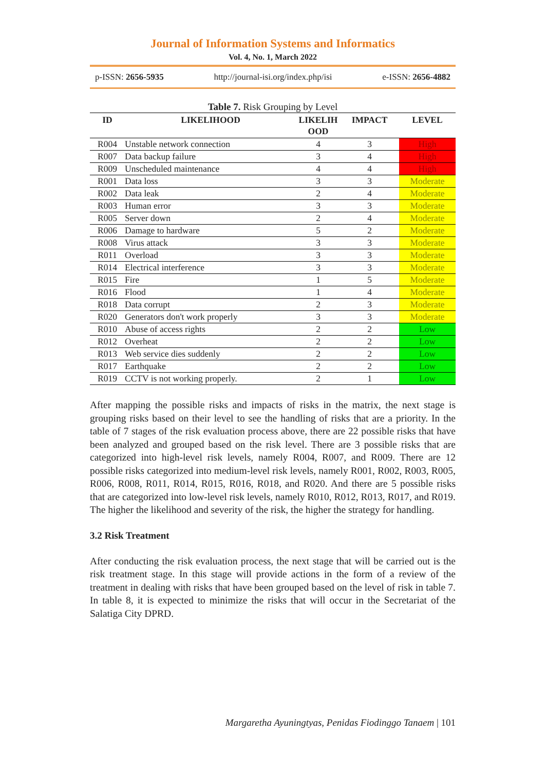Journal of Information Systems and Informatics
Vol. 4, No. 1, March 2022
p-ISSN: 2656-5935 http://journal-isi.org/index.php/isi e-ISSN: 2656-4882
Table 7. Risk Grouping by Level
| ID | LIKELIHOOD | LIKELIH OOD | IMPACT | LEVEL |
| --- | --- | --- | --- | --- |
| R004 | Unstable network connection | 4 | 3 | High |
| R007 | Data backup failure | 3 | 4 | High |
| R009 | Unscheduled maintenance | 4 | 4 | High |
| R001 | Data loss | 3 | 3 | Moderate |
| R002 | Data leak | 2 | 4 | Moderate |
| R003 | Human error | 3 | 3 | Moderate |
| R005 | Server down | 2 | 4 | Moderate |
| R006 | Damage to hardware | 5 | 2 | Moderate |
| R008 | Virus attack | 3 | 3 | Moderate |
| R011 | Overload | 3 | 3 | Moderate |
| R014 | Electrical interference | 3 | 3 | Moderate |
| R015 | Fire | 1 | 5 | Moderate |
| R016 | Flood | 1 | 4 | Moderate |
| R018 | Data corrupt | 2 | 3 | Moderate |
| R020 | Generators don't work properly | 3 | 3 | Moderate |
| R010 | Abuse of access rights | 2 | 2 | Low |
| R012 | Overheat | 2 | 2 | Low |
| R013 | Web service dies suddenly | 2 | 2 | Low |
| R017 | Earthquake | 2 | 2 | Low |
| R019 | CCTV is not working properly. | 2 | 1 | Low |
After mapping the possible risks and impacts of risks in the matrix, the next stage is grouping risks based on their level to see the handling of risks that are a priority. In the table of 7 stages of the risk evaluation process above, there are 22 possible risks that have been analyzed and grouped based on the risk level. There are 3 possible risks that are categorized into high-level risk levels, namely R004, R007, and R009. There are 12 possible risks categorized into medium-level risk levels, namely R001, R002, R003, R005, R006, R008, R011, R014, R015, R016, R018, and R020. And there are 5 possible risks that are categorized into low-level risk levels, namely R010, R012, R013, R017, and R019. The higher the likelihood and severity of the risk, the higher the strategy for handling.
3.2 Risk Treatment
After conducting the risk evaluation process, the next stage that will be carried out is the risk treatment stage. In this stage will provide actions in the form of a review of the treatment in dealing with risks that have been grouped based on the level of risk in table 7. In table 8, it is expected to minimize the risks that will occur in the Secretariat of the Salatiga City DPRD.
Margaretha Ayuningtyas, Penidas Fiodinggo Tanaem | 101